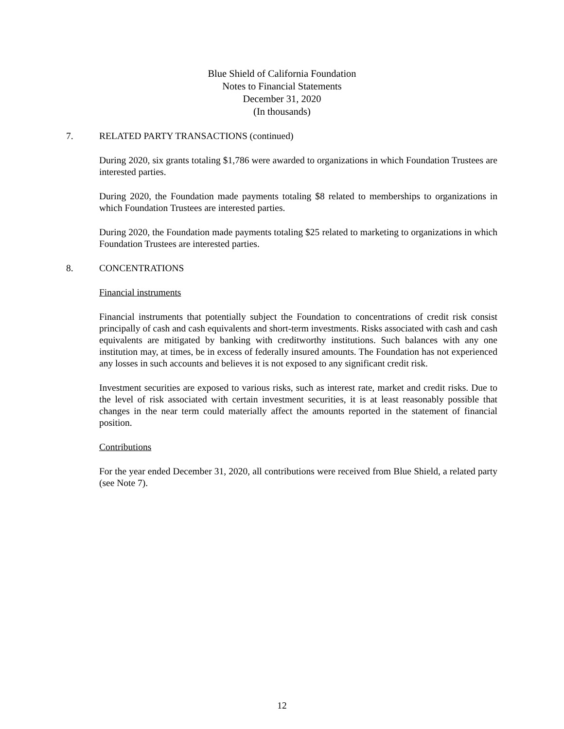Blue Shield of California Foundation
Notes to Financial Statements
December 31, 2020
(In thousands)
7. RELATED PARTY TRANSACTIONS (continued)
During 2020, six grants totaling $1,786 were awarded to organizations in which Foundation Trustees are interested parties.
During 2020, the Foundation made payments totaling $8 related to memberships to organizations in which Foundation Trustees are interested parties.
During 2020, the Foundation made payments totaling $25 related to marketing to organizations in which Foundation Trustees are interested parties.
8. CONCENTRATIONS
Financial instruments
Financial instruments that potentially subject the Foundation to concentrations of credit risk consist principally of cash and cash equivalents and short-term investments. Risks associated with cash and cash equivalents are mitigated by banking with creditworthy institutions. Such balances with any one institution may, at times, be in excess of federally insured amounts. The Foundation has not experienced any losses in such accounts and believes it is not exposed to any significant credit risk.
Investment securities are exposed to various risks, such as interest rate, market and credit risks. Due to the level of risk associated with certain investment securities, it is at least reasonably possible that changes in the near term could materially affect the amounts reported in the statement of financial position.
Contributions
For the year ended December 31, 2020, all contributions were received from Blue Shield, a related party (see Note 7).
12